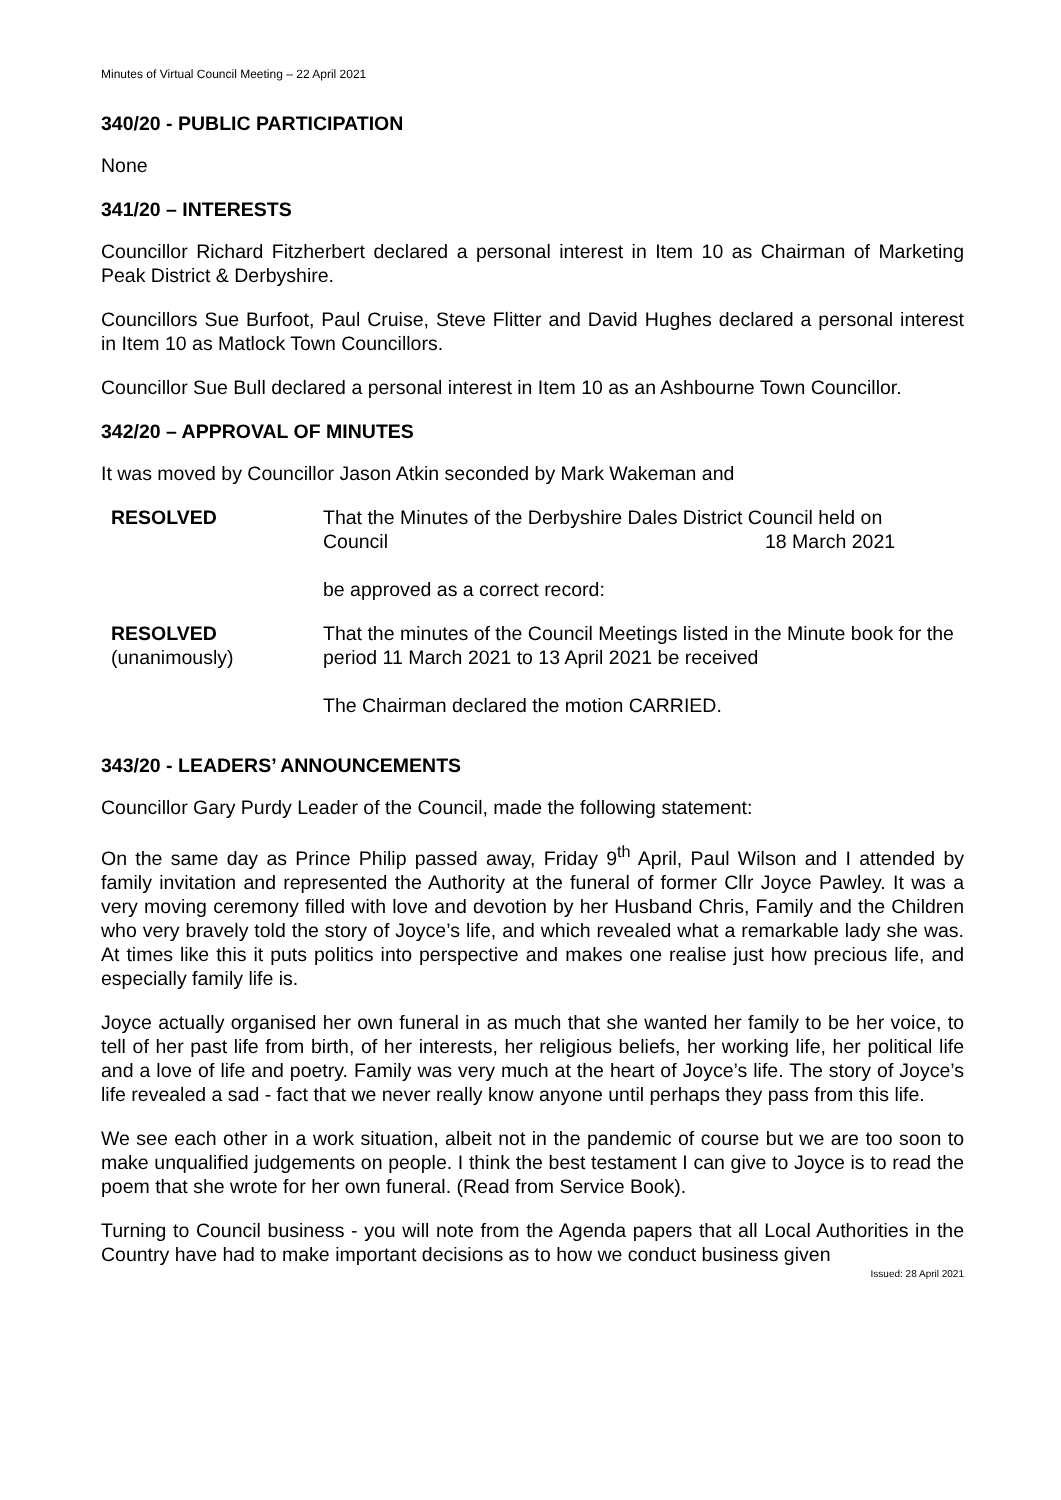Minutes of Virtual Council Meeting – 22 April 2021
340/20 - PUBLIC PARTICIPATION
None
341/20 – INTERESTS
Councillor Richard Fitzherbert declared a personal interest in Item 10 as Chairman of Marketing Peak District & Derbyshire.
Councillors Sue Burfoot, Paul Cruise, Steve Flitter and David Hughes declared a personal interest in Item 10 as Matlock Town Councillors.
Councillor Sue Bull declared a personal interest in Item 10 as an Ashbourne Town Councillor.
342/20 – APPROVAL OF MINUTES
It was moved by Councillor Jason Atkin seconded by Mark Wakeman and
RESOLVED That the Minutes of the Derbyshire Dales District Council held on
Council 18 March 2021
be approved as a correct record:
RESOLVED
(unanimously)
That the minutes of the Council Meetings listed in the Minute book for the period 11 March 2021 to 13 April 2021 be received
The Chairman declared the motion CARRIED.
343/20 - LEADERS’ ANNOUNCEMENTS
Councillor Gary Purdy Leader of the Council, made the following statement:
On the same day as Prince Philip passed away, Friday 9<sup>th</sup> April, Paul Wilson and I attended by family invitation and represented the Authority at the funeral of former Cllr Joyce Pawley. It was a very moving ceremony filled with love and devotion by her Husband Chris, Family and the Children who very bravely told the story of Joyce’s life, and which revealed what a remarkable lady she was. At times like this it puts politics into perspective and makes one realise just how precious life, and especially family life is.
Joyce actually organised her own funeral in as much that she wanted her family to be her voice, to tell of her past life from birth, of her interests, her religious beliefs, her working life, her political life and a love of life and poetry. Family was very much at the heart of Joyce’s life. The story of Joyce’s life revealed a sad - fact that we never really know anyone until perhaps they pass from this life.
We see each other in a work situation, albeit not in the pandemic of course but we are too soon to make unqualified judgements on people. I think the best testament I can give to Joyce is to read the poem that she wrote for her own funeral. (Read from Service Book).
Turning to Council business - you will note from the Agenda papers that all Local Authorities in the Country have had to make important decisions as to how we conduct business given
Issued: 28 April 2021